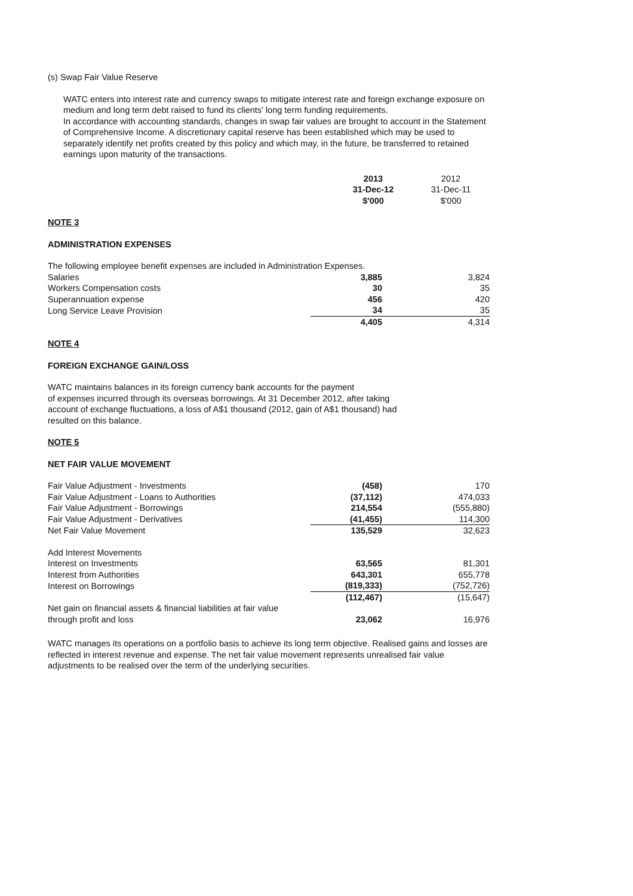(s) Swap Fair Value Reserve
WATC enters into interest rate and currency swaps to mitigate interest rate and foreign exchange exposure on medium and long term debt raised to fund its clients' long term funding requirements.
In accordance with accounting standards, changes in swap fair values are brought to account in the Statement of Comprehensive Income. A discretionary capital reserve has been established which may be used to separately identify net profits created by this policy and which may, in the future, be transferred to retained earnings upon maturity of the transactions.
| | 2013 31-Dec-12 $'000 | 2012 31-Dec-11 $'000 |
NOTE 3
ADMINISTRATION EXPENSES
| The following employee benefit expenses are included in Administration Expenses. | | | |
| Salaries | 3,885 | | 3,824 |
| Workers Compensation costs | 30 | | 35 |
| Superannuation expense | 456 | | 420 |
| Long Service Leave Provision | 34 | | 35 |
| | 4,405 | | 4,314 |
NOTE 4
FOREIGN EXCHANGE GAIN/LOSS
WATC maintains balances in its foreign currency bank accounts for the payment
of expenses incurred through its overseas borrowings. At 31 December 2012, after taking
account of exchange fluctuations, a loss of A$1 thousand (2012, gain of A$1 thousand) had
resulted on this balance.
NOTE 5
NET FAIR VALUE MOVEMENT
| Fair Value Adjustment - Investments | (458) | | 170 |
| Fair Value Adjustment - Loans to Authorities | (37,112) | | 474,033 |
| Fair Value Adjustment - Borrowings | 214,554 | | (555,880) |
| Fair Value Adjustment - Derivatives | (41,455) | | 114,300 |
| Net Fair Value Movement | 135,529 | | 32,623 |
| Add Interest Movements | | | |
| Interest on Investments | 63,565 | | 81,301 |
| Interest from Authorities | 643,301 | | 655,778 |
| Interest on Borrowings | (819,333) | | (752,726) |
| | (112,467) | | (15,647) |
| Net gain on financial assets & financial liabilities at fair value through profit and loss | 23,062 | | 16,976 |
WATC manages its operations on a portfolio basis to achieve its long term objective. Realised gains and losses are reflected in interest revenue and expense. The net fair value movement represents unrealised fair value adjustments to be realised over the term of the underlying securities.